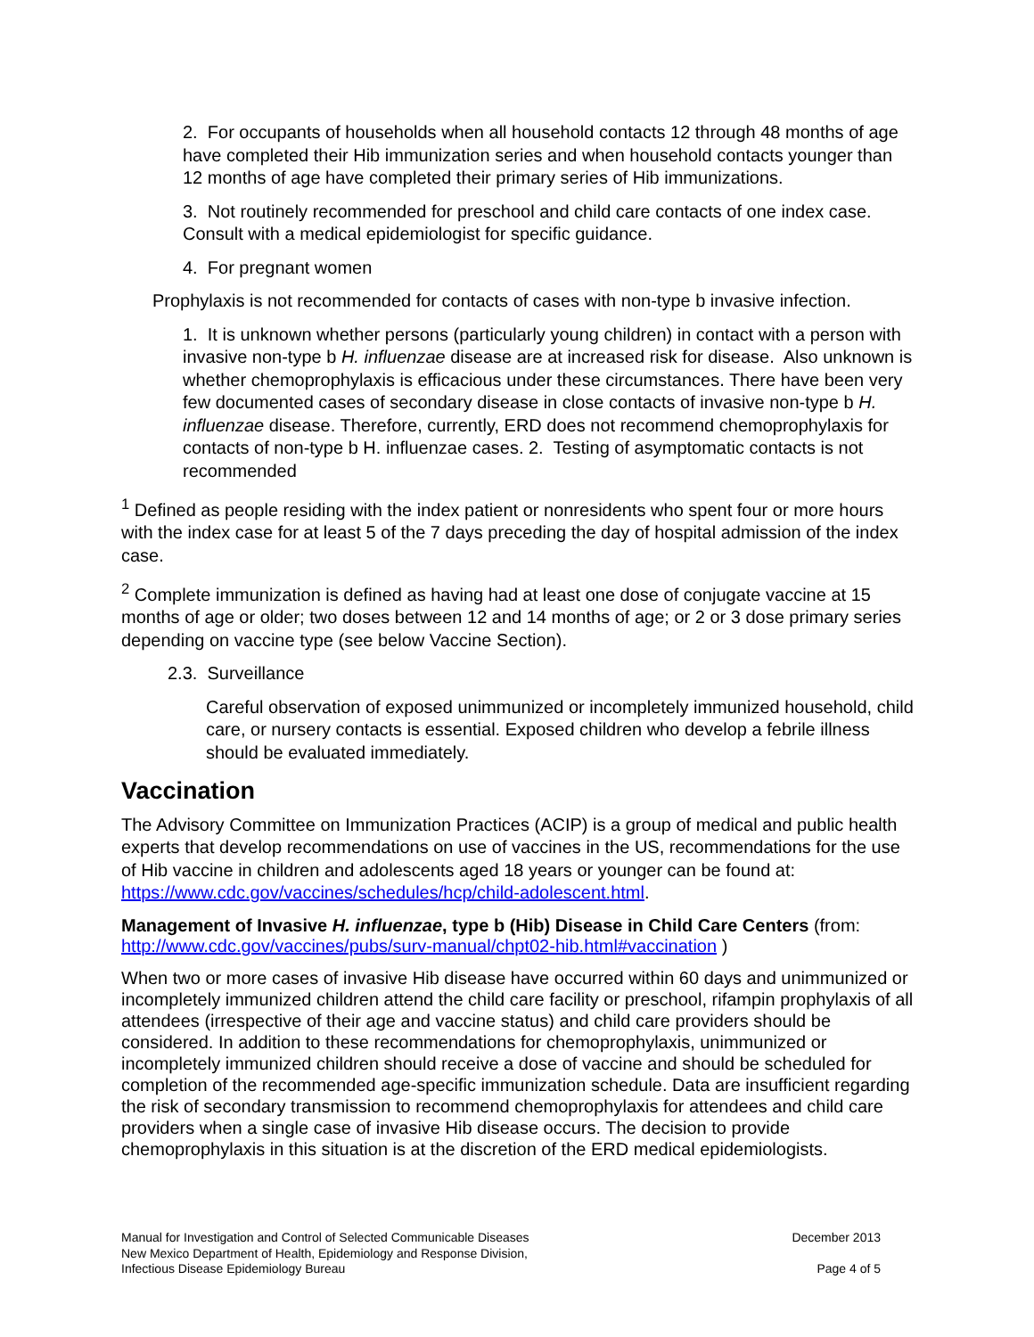2. For occupants of households when all household contacts 12 through 48 months of age have completed their Hib immunization series and when household contacts younger than 12 months of age have completed their primary series of Hib immunizations.
3. Not routinely recommended for preschool and child care contacts of one index case. Consult with a medical epidemiologist for specific guidance.
4. For pregnant women
Prophylaxis is not recommended for contacts of cases with non-type b invasive infection.
1. It is unknown whether persons (particularly young children) in contact with a person with invasive non-type b H. influenzae disease are at increased risk for disease. Also unknown is whether chemoprophylaxis is efficacious under these circumstances. There have been very few documented cases of secondary disease in close contacts of invasive non-type b H. influenzae disease. Therefore, currently, ERD does not recommend chemoprophylaxis for contacts of non-type b H. influenzae cases. 2. Testing of asymptomatic contacts is not recommended
<sup>1</sup> Defined as people residing with the index patient or nonresidents who spent four or more hours with the index case for at least 5 of the 7 days preceding the day of hospital admission of the index case.
<sup>2</sup> Complete immunization is defined as having had at least one dose of conjugate vaccine at 15 months of age or older; two doses between 12 and 14 months of age; or 2 or 3 dose primary series depending on vaccine type (see below Vaccine Section).
2.3. Surveillance
Careful observation of exposed unimmunized or incompletely immunized household, child care, or nursery contacts is essential. Exposed children who develop a febrile illness should be evaluated immediately.
Vaccination
The Advisory Committee on Immunization Practices (ACIP) is a group of medical and public health experts that develop recommendations on use of vaccines in the US, recommendations for the use of Hib vaccine in children and adolescents aged 18 years or younger can be found at: https://www.cdc.gov/vaccines/schedules/hcp/child-adolescent.html.
Management of Invasive H. influenzae, type b (Hib) Disease in Child Care Centers (from: http://www.cdc.gov/vaccines/pubs/surv-manual/chpt02-hib.html#vaccination )
When two or more cases of invasive Hib disease have occurred within 60 days and unimmunized or incompletely immunized children attend the child care facility or preschool, rifampin prophylaxis of all attendees (irrespective of their age and vaccine status) and child care providers should be considered. In addition to these recommendations for chemoprophylaxis, unimmunized or incompletely immunized children should receive a dose of vaccine and should be scheduled for completion of the recommended age-specific immunization schedule. Data are insufficient regarding the risk of secondary transmission to recommend chemoprophylaxis for attendees and child care providers when a single case of invasive Hib disease occurs. The decision to provide chemoprophylaxis in this situation is at the discretion of the ERD medical epidemiologists.
Manual for Investigation and Control of Selected Communicable Diseases
New Mexico Department of Health, Epidemiology and Response Division,
Infectious Disease Epidemiology Bureau
December 2013
Page 4 of 5